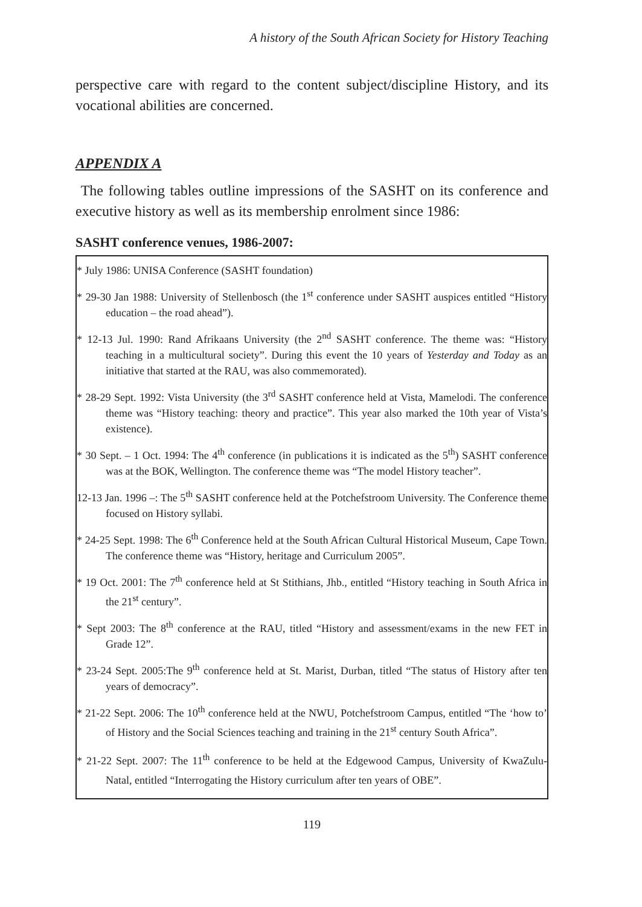A history of the South African Society for History Teaching
perspective care with regard to the content subject/discipline History, and its vocational abilities are concerned.
APPENDIX A
The following tables outline impressions of the SASHT on its conference and executive history as well as its membership enrolment since 1986:
SASHT conference venues, 1986-2007:
* July 1986: UNISA Conference (SASHT foundation)
* 29-30 Jan 1988: University of Stellenbosch (the 1<sup>st</sup> conference under SASHT auspices entitled “History education – the road ahead”).
* 12-13 Jul. 1990: Rand Afrikaans University (the 2<sup>nd</sup> SASHT conference. The theme was: “History teaching in a multicultural society”. During this event the 10 years of Yesterday and Today as an initiative that started at the RAU, was also commemorated).
* 28-29 Sept. 1992: Vista University (the 3<sup>rd</sup> SASHT conference held at Vista, Mamelodi. The conference theme was “History teaching: theory and practice”. This year also marked the 10th year of Vista’s existence).
* 30 Sept. – 1 Oct. 1994: The 4<sup>th</sup> conference (in publications it is indicated as the 5<sup>th</sup>) SASHT conference was at the BOK, Wellington. The conference theme was “The model History teacher”.
12-13 Jan. 1996 –: The 5<sup>th</sup> SASHT conference held at the Potchefstroom University. The Conference theme focused on History syllabi.
* 24-25 Sept. 1998: The 6<sup>th</sup> Conference held at the South African Cultural Historical Museum, Cape Town. The conference theme was “History, heritage and Curriculum 2005”.
* 19 Oct. 2001: The 7<sup>th</sup> conference held at St Stithians, Jhb., entitled “History teaching in South Africa in the 21<sup>st</sup> century”.
* Sept 2003: The 8<sup>th</sup> conference at the RAU, titled “History and assessment/exams in the new FET in Grade 12”.
* 23-24 Sept. 2005:The 9<sup>th</sup> conference held at St. Marist, Durban, titled “The status of History after ten years of democracy”.
* 21-22 Sept. 2006: The 10<sup>th</sup> conference held at the NWU, Potchefstroom Campus, entitled “The ‘how to’ of History and the Social Sciences teaching and training in the 21<sup>st</sup> century South Africa”.
* 21-22 Sept. 2007: The 11<sup>th</sup> conference to be held at the Edgewood Campus, University of KwaZulu-Natal, entitled “Interrogating the History curriculum after ten years of OBE”.
119